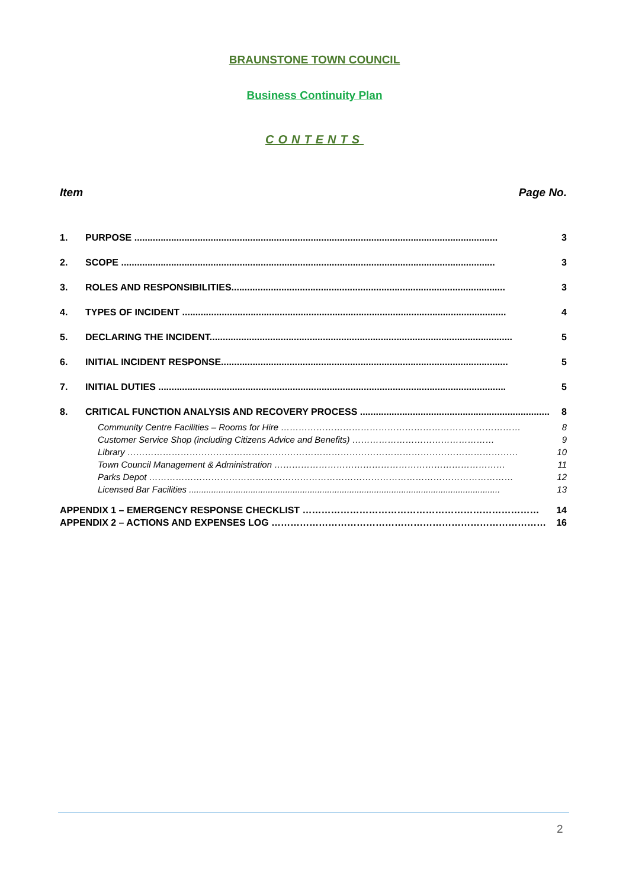BRAUNSTONE TOWN COUNCIL
Business Continuity Plan
CONTENTS
Item Page No.
1. PURPOSE .......................................................................................................................................... 3
2. SCOPE .............................................................................................................................................. 3
3. ROLES AND RESPONSIBILITIES........................................................................................................ 3
4. TYPES OF INCIDENT ........................................................................................................................... 4
5. DECLARING THE INCIDENT................................................................................................................... 5
6. INITIAL INCIDENT RESPONSE............................................................................................................. 5
7. INITIAL DUTIES .................................................................................................................................... 5
8. CRITICAL FUNCTION ANALYSIS AND RECOVERY PROCESS ........................................................................ 8
Community Centre Facilities – Rooms for Hire ……………………………………………………………………… 8
Customer Service Shop (including Citizens Advice and Benefits) ………………………………………… 9
Library …………………………………………………………………………………………………………………… 10
Town Council Management & Administration …………………………………………………………………… 11
Parks Depot …………………………………………………………………………………………………………… 12
Licensed Bar Facilities .............................................................................................................................. 13
APPENDIX 1 – EMERGENCY RESPONSE CHECKLIST ………………………………………………………………… 14
APPENDIX 2 – ACTIONS AND EXPENSES LOG …………………………………………………………………………… 16
2